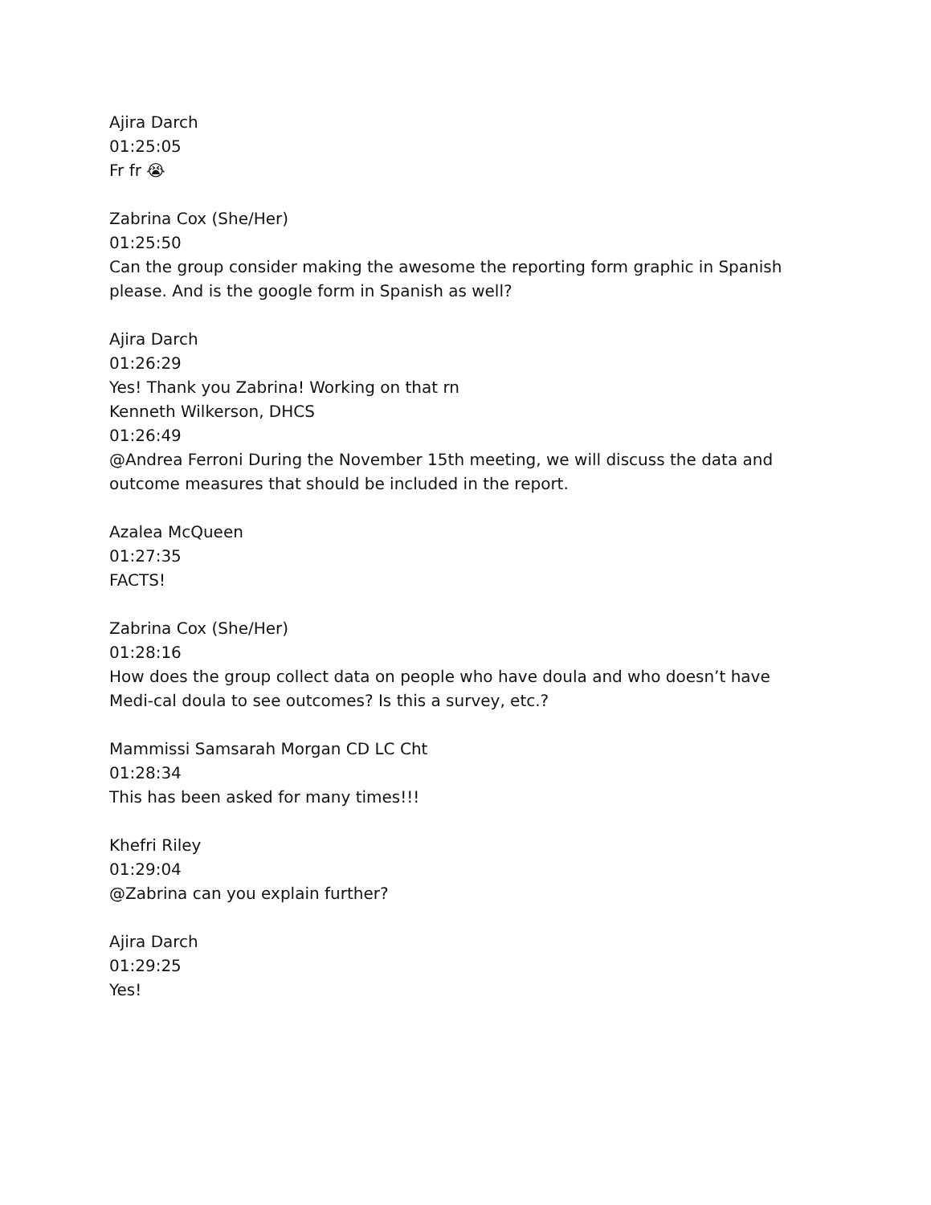Ajira Darch
01:25:05
Fr fr 😭
Zabrina Cox (She/Her)
01:25:50
Can the group consider making the awesome the reporting form graphic in Spanish please. And is the google form in Spanish as well?
Ajira Darch
01:26:29
Yes! Thank you Zabrina! Working on that rn
Kenneth Wilkerson, DHCS
01:26:49
@Andrea Ferroni During the November 15th meeting, we will discuss the data and outcome measures that should be included in the report.
Azalea McQueen
01:27:35
FACTS!
Zabrina Cox (She/Her)
01:28:16
How does the group collect data on people who have doula and who doesn’t have Medi-cal doula to see outcomes? Is this a survey, etc.?
Mammissi Samsarah Morgan CD LC Cht
01:28:34
This has been asked for many times!!!
Khefri Riley
01:29:04
@Zabrina can you explain further?
Ajira Darch
01:29:25
Yes!